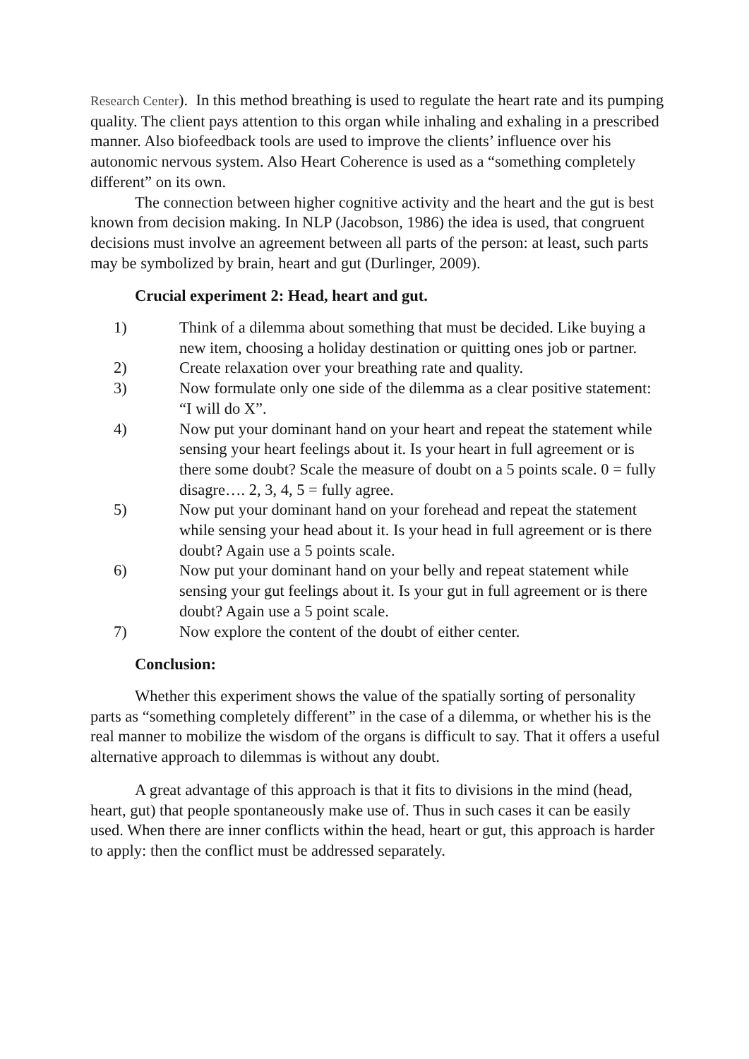Research Center). In this method breathing is used to regulate the heart rate and its pumping quality. The client pays attention to this organ while inhaling and exhaling in a prescribed manner. Also biofeedback tools are used to improve the clients’ influence over his autonomic nervous system. Also Heart Coherence is used as a “something completely different” on its own.
The connection between higher cognitive activity and the heart and the gut is best known from decision making. In NLP (Jacobson, 1986) the idea is used, that congruent decisions must involve an agreement between all parts of the person: at least, such parts may be symbolized by brain, heart and gut (Durlinger, 2009).
Crucial experiment 2: Head, heart and gut.
1) Think of a dilemma about something that must be decided. Like buying a new item, choosing a holiday destination or quitting ones job or partner.
2) Create relaxation over your breathing rate and quality.
3) Now formulate only one side of the dilemma as a clear positive statement: “I will do X”.
4) Now put your dominant hand on your heart and repeat the statement while sensing your heart feelings about it. Is your heart in full agreement or is there some doubt? Scale the measure of doubt on a 5 points scale. 0 = fully disagre…. 2, 3, 4, 5 = fully agree.
5) Now put your dominant hand on your forehead and repeat the statement while sensing your head about it. Is your head in full agreement or is there doubt? Again use a 5 points scale.
6) Now put your dominant hand on your belly and repeat statement while sensing your gut feelings about it. Is your gut in full agreement or is there doubt? Again use a 5 point scale.
7) Now explore the content of the doubt of either center.
Conclusion:
Whether this experiment shows the value of the spatially sorting of personality parts as “something completely different” in the case of a dilemma, or whether his is the real manner to mobilize the wisdom of the organs is difficult to say. That it offers a useful alternative approach to dilemmas is without any doubt.
A great advantage of this approach is that it fits to divisions in the mind (head, heart, gut) that people spontaneously make use of. Thus in such cases it can be easily used. When there are inner conflicts within the head, heart or gut, this approach is harder to apply: then the conflict must be addressed separately.